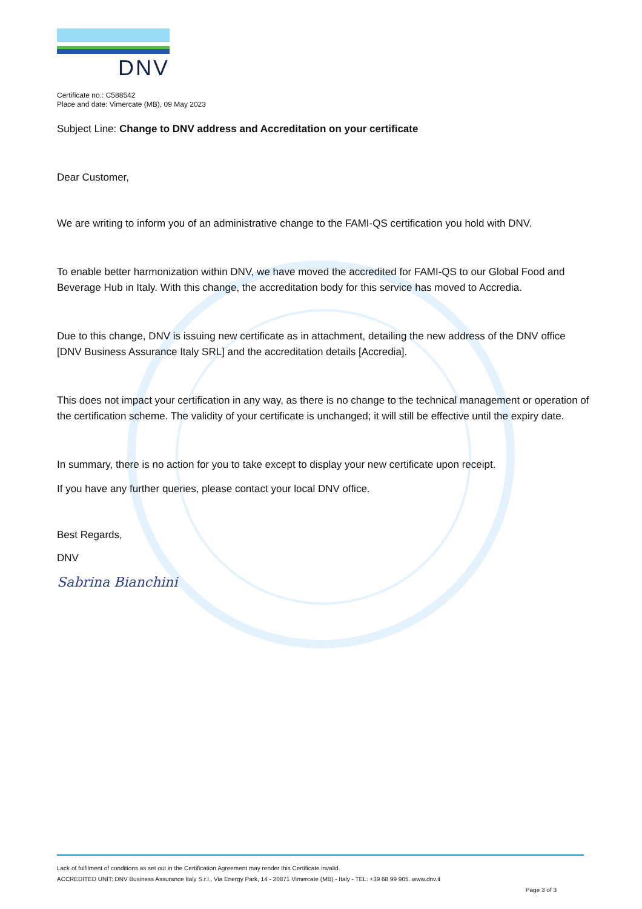DNV
Certificate no.: C588542
Place and date: Vimercate (MB), 09 May 2023
Subject Line: Change to DNV address and Accreditation on your certificate
Dear Customer,
We are writing to inform you of an administrative change to the FAMI-QS certification you hold with DNV.
To enable better harmonization within DNV, we have moved the accredited for FAMI-QS to our Global Food and Beverage Hub in Italy. With this change, the accreditation body for this service has moved to Accredia.
Due to this change, DNV is issuing new certificate as in attachment, detailing the new address of the DNV office [DNV Business Assurance Italy SRL] and the accreditation details [Accredia].
This does not impact your certification in any way, as there is no change to the technical management or operation of the certification scheme. The validity of your certificate is unchanged; it will still be effective until the expiry date.
In summary, there is no action for you to take except to display your new certificate upon receipt.
If you have any further queries, please contact your local DNV office.
Best Regards,
DNV
Sabrina Bianchini
Lack of fulfilment of conditions as set out in the Certification Agreement may render this Certificate invalid.
ACCREDITED UNIT: DNV Business Assurance Italy S.r.l., Via Energy Park, 14 - 20871 Vimercate (MB) - Italy - TEL: +39 68 99 905. www.dnv.it
Page 3 of 3